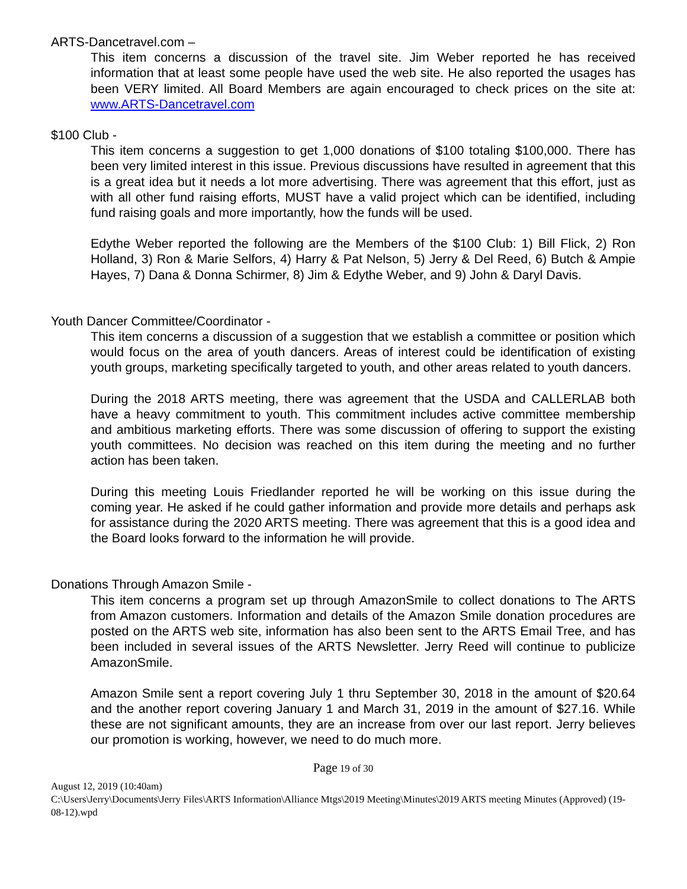ARTS-Dancetravel.com –
This item concerns a discussion of the travel site. Jim Weber reported he has received information that at least some people have used the web site. He also reported the usages has been VERY limited. All Board Members are again encouraged to check prices on the site at: www.ARTS-Dancetravel.com
$100 Club -
This item concerns a suggestion to get 1,000 donations of $100 totaling $100,000. There has been very limited interest in this issue. Previous discussions have resulted in agreement that this is a great idea but it needs a lot more advertising. There was agreement that this effort, just as with all other fund raising efforts, MUST have a valid project which can be identified, including fund raising goals and more importantly, how the funds will be used.
Edythe Weber reported the following are the Members of the $100 Club: 1) Bill Flick, 2) Ron Holland, 3) Ron & Marie Selfors, 4) Harry & Pat Nelson, 5) Jerry & Del Reed, 6) Butch & Ampie Hayes, 7) Dana & Donna Schirmer, 8) Jim & Edythe Weber, and 9) John & Daryl Davis.
Youth Dancer Committee/Coordinator -
This item concerns a discussion of a suggestion that we establish a committee or position which would focus on the area of youth dancers. Areas of interest could be identification of existing youth groups, marketing specifically targeted to youth, and other areas related to youth dancers.
During the 2018 ARTS meeting, there was agreement that the USDA and CALLERLAB both have a heavy commitment to youth. This commitment includes active committee membership and ambitious marketing efforts. There was some discussion of offering to support the existing youth committees. No decision was reached on this item during the meeting and no further action has been taken.
During this meeting Louis Friedlander reported he will be working on this issue during the coming year. He asked if he could gather information and provide more details and perhaps ask for assistance during the 2020 ARTS meeting. There was agreement that this is a good idea and the Board looks forward to the information he will provide.
Donations Through Amazon Smile -
This item concerns a program set up through AmazonSmile to collect donations to The ARTS from Amazon customers. Information and details of the Amazon Smile donation procedures are posted on the ARTS web site, information has also been sent to the ARTS Email Tree, and has been included in several issues of the ARTS Newsletter. Jerry Reed will continue to publicize AmazonSmile.
Amazon Smile sent a report covering July 1 thru September 30, 2018 in the amount of $20.64 and the another report covering January 1 and March 31, 2019 in the amount of $27.16. While these are not significant amounts, they are an increase from over our last report. Jerry believes our promotion is working, however, we need to do much more.
Page 19 of 30
August 12, 2019 (10:40am)
C:\Users\Jerry\Documents\Jerry Files\ARTS Information\Alliance Mtgs\2019 Meeting\Minutes\2019 ARTS meeting Minutes (Approved) (19-08-12).wpd